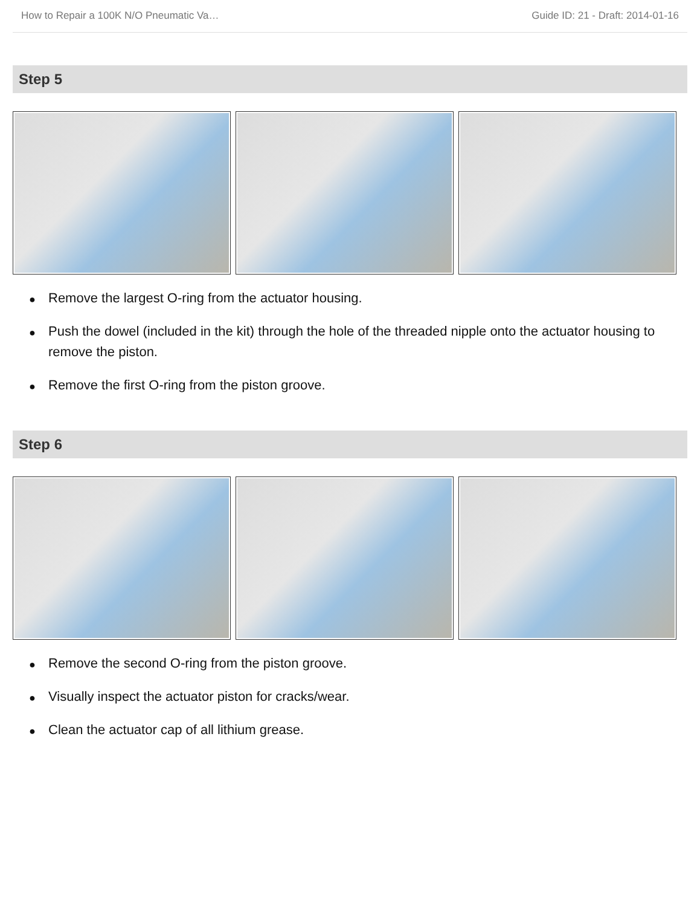How to Repair a 100K N/O Pneumatic Va… Guide ID: 21 - Draft: 2014-01-16
Step 5
● Remove the largest O-ring from the actuator housing.
● Push the dowel (included in the kit) through the hole of the threaded nipple onto the actuator housing to remove the piston.
● Remove the first O-ring from the piston groove.
Step 6
● Remove the second O-ring from the piston groove.
● Visually inspect the actuator piston for cracks/wear.
● Clean the actuator cap of all lithium grease.